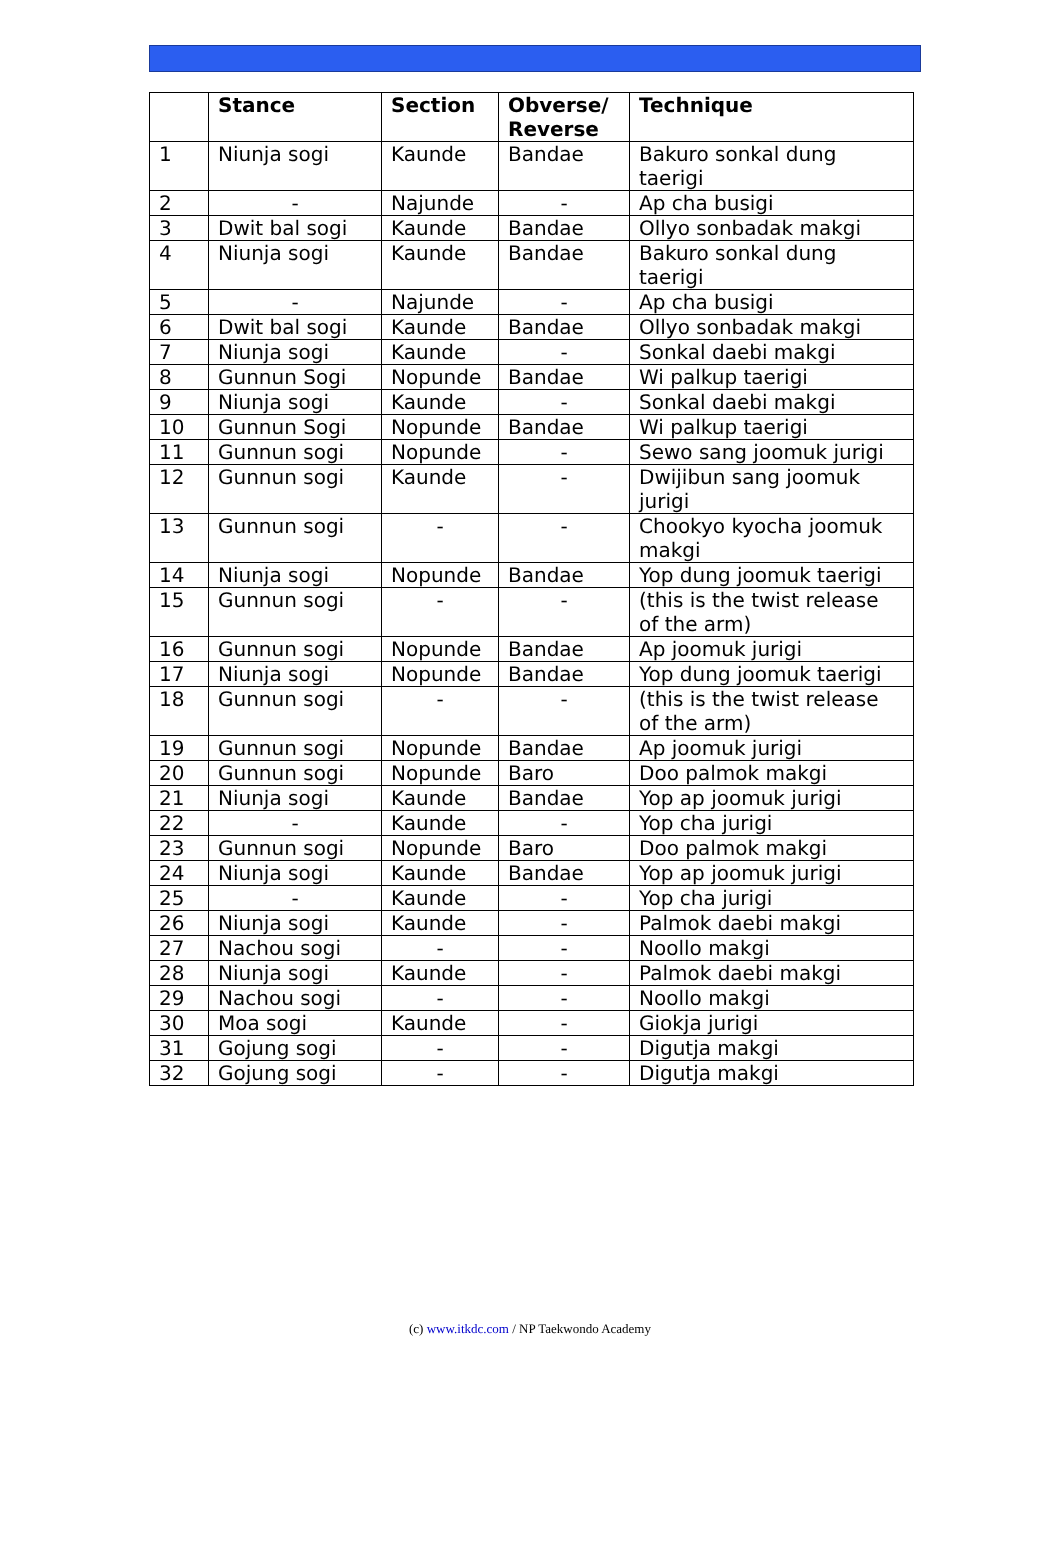| | Stance | Section | Obverse/ Reverse | Technique |
| --- | --- | --- | --- | --- |
| 1 | Niunja sogi | Kaunde | Bandae | Bakuro sonkal dung taerigi |
| 2 | - | Najunde | - | Ap cha busigi |
| 3 | Dwit bal sogi | Kaunde | Bandae | Ollyo sonbadak makgi |
| 4 | Niunja sogi | Kaunde | Bandae | Bakuro sonkal dung taerigi |
| 5 | - | Najunde | - | Ap cha busigi |
| 6 | Dwit bal sogi | Kaunde | Bandae | Ollyo sonbadak makgi |
| 7 | Niunja sogi | Kaunde | - | Sonkal daebi makgi |
| 8 | Gunnun Sogi | Nopunde | Bandae | Wi palkup taerigi |
| 9 | Niunja sogi | Kaunde | - | Sonkal daebi makgi |
| 10 | Gunnun Sogi | Nopunde | Bandae | Wi palkup taerigi |
| 11 | Gunnun sogi | Nopunde | - | Sewo sang joomuk jurigi |
| 12 | Gunnun sogi | Kaunde | - | Dwijibun sang joomuk jurigi |
| 13 | Gunnun sogi | - | - | Chookyo kyocha joomuk makgi |
| 14 | Niunja sogi | Nopunde | Bandae | Yop dung joomuk taerigi |
| 15 | Gunnun sogi | - | - | (this is the twist release of the arm) |
| 16 | Gunnun sogi | Nopunde | Bandae | Ap joomuk jurigi |
| 17 | Niunja sogi | Nopunde | Bandae | Yop dung joomuk taerigi |
| 18 | Gunnun sogi | - | - | (this is the twist release of the arm) |
| 19 | Gunnun sogi | Nopunde | Bandae | Ap joomuk jurigi |
| 20 | Gunnun sogi | Nopunde | Baro | Doo palmok makgi |
| 21 | Niunja sogi | Kaunde | Bandae | Yop ap joomuk jurigi |
| 22 | - | Kaunde | - | Yop cha jurigi |
| 23 | Gunnun sogi | Nopunde | Baro | Doo palmok makgi |
| 24 | Niunja sogi | Kaunde | Bandae | Yop ap joomuk jurigi |
| 25 | - | Kaunde | - | Yop cha jurigi |
| 26 | Niunja sogi | Kaunde | - | Palmok daebi makgi |
| 27 | Nachou sogi | - | - | Noollo makgi |
| 28 | Niunja sogi | Kaunde | - | Palmok daebi makgi |
| 29 | Nachou sogi | - | - | Noollo makgi |
| 30 | Moa sogi | Kaunde | - | Giokja jurigi |
| 31 | Gojung sogi | - | - | Digutja makgi |
| 32 | Gojung sogi | - | - | Digutja makgi |
(c) www.itkdc.com / NP Taekwondo Academy